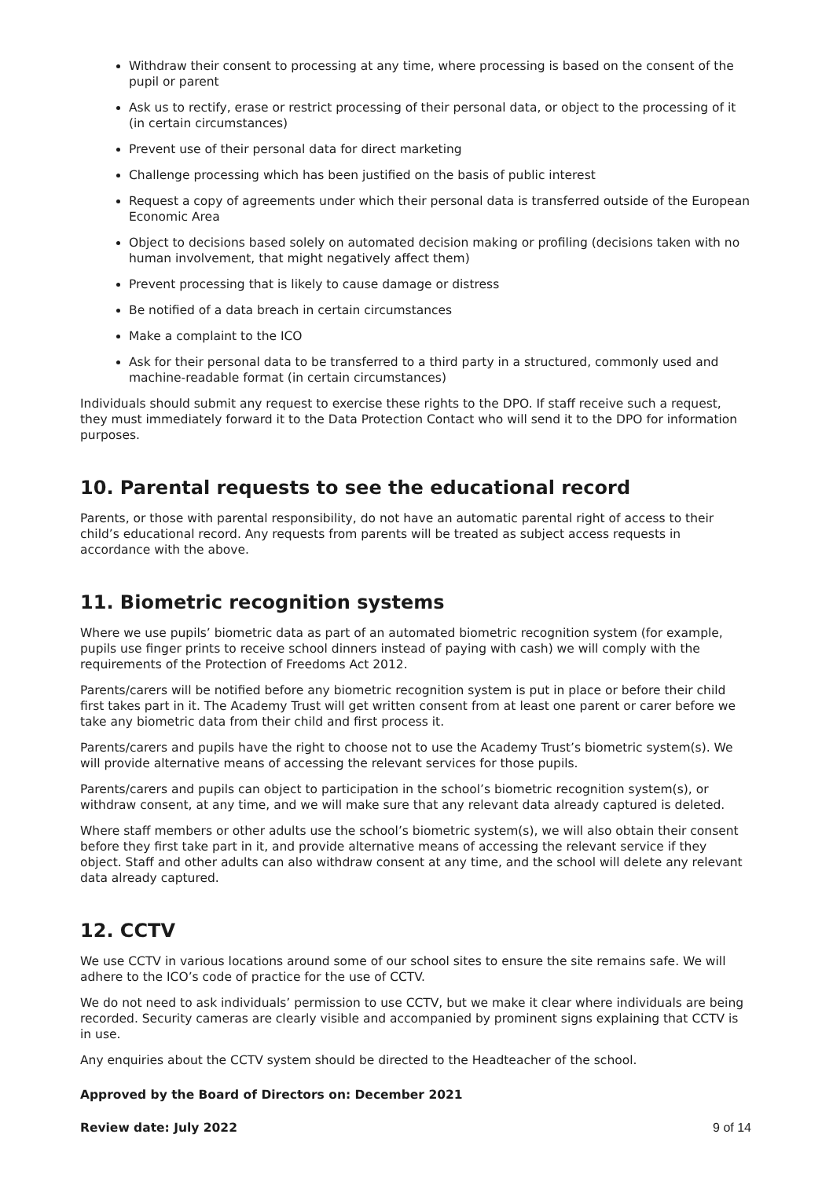Withdraw their consent to processing at any time, where processing is based on the consent of the pupil or parent
Ask us to rectify, erase or restrict processing of their personal data, or object to the processing of it (in certain circumstances)
Prevent use of their personal data for direct marketing
Challenge processing which has been justified on the basis of public interest
Request a copy of agreements under which their personal data is transferred outside of the European Economic Area
Object to decisions based solely on automated decision making or profiling (decisions taken with no human involvement, that might negatively affect them)
Prevent processing that is likely to cause damage or distress
Be notified of a data breach in certain circumstances
Make a complaint to the ICO
Ask for their personal data to be transferred to a third party in a structured, commonly used and machine-readable format (in certain circumstances)
Individuals should submit any request to exercise these rights to the DPO. If staff receive such a request, they must immediately forward it to the Data Protection Contact who will send it to the DPO for information purposes.
10. Parental requests to see the educational record
Parents, or those with parental responsibility, do not have an automatic parental right of access to their child’s educational record. Any requests from parents will be treated as subject access requests in accordance with the above.
11. Biometric recognition systems
Where we use pupils’ biometric data as part of an automated biometric recognition system (for example, pupils use finger prints to receive school dinners instead of paying with cash) we will comply with the requirements of the Protection of Freedoms Act 2012.
Parents/carers will be notified before any biometric recognition system is put in place or before their child first takes part in it. The Academy Trust will get written consent from at least one parent or carer before we take any biometric data from their child and first process it.
Parents/carers and pupils have the right to choose not to use the Academy Trust’s biometric system(s). We will provide alternative means of accessing the relevant services for those pupils.
Parents/carers and pupils can object to participation in the school’s biometric recognition system(s), or withdraw consent, at any time, and we will make sure that any relevant data already captured is deleted.
Where staff members or other adults use the school’s biometric system(s), we will also obtain their consent before they first take part in it, and provide alternative means of accessing the relevant service if they object. Staff and other adults can also withdraw consent at any time, and the school will delete any relevant data already captured.
12. CCTV
We use CCTV in various locations around some of our school sites to ensure the site remains safe. We will adhere to the ICO’s code of practice for the use of CCTV.
We do not need to ask individuals’ permission to use CCTV, but we make it clear where individuals are being recorded. Security cameras are clearly visible and accompanied by prominent signs explaining that CCTV is in use.
Any enquiries about the CCTV system should be directed to the Headteacher of the school.
Approved by the Board of Directors on: December 2021
Review date: July 2022 9 of 14